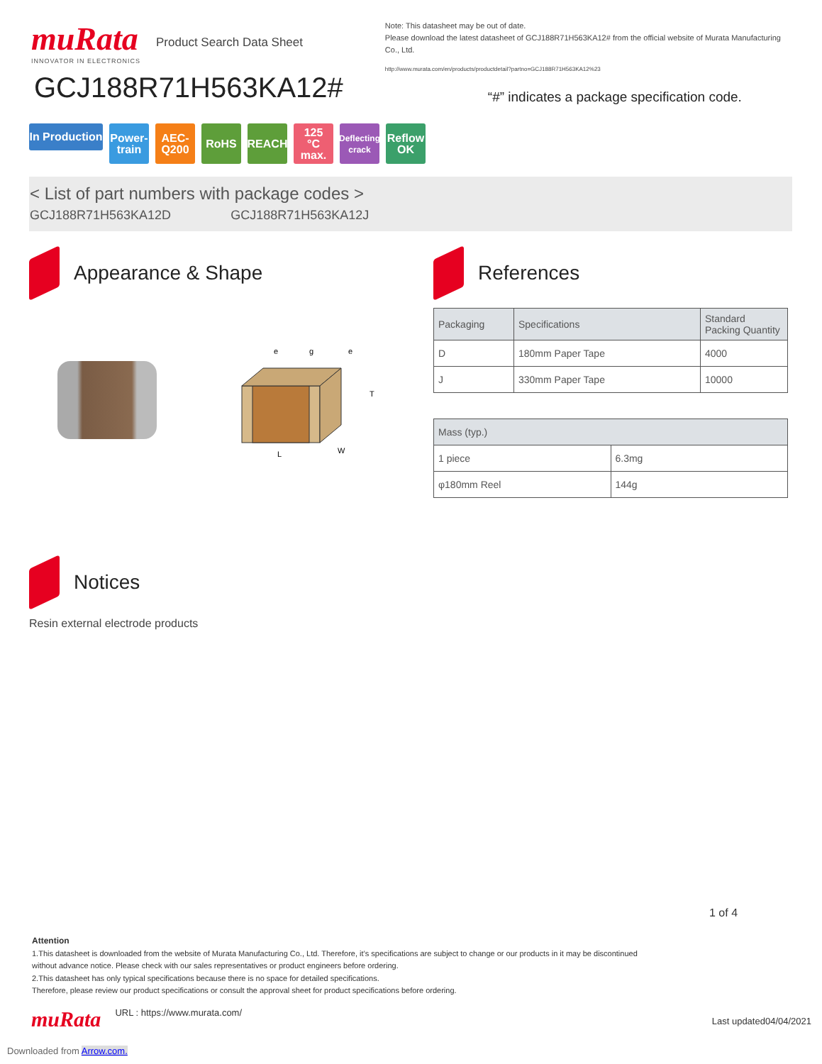muRata
INNOVATOR IN ELECTRONICS
Product Search Data Sheet
GCJ188R71H563KA12#
Note: This datasheet may be out of date.
Please download the latest datasheet of GCJ188R71H563KA12# from the official website of Murata Manufacturing Co., Ltd.
http://www.murata.com/en/products/productdetail?partno=GCJ188R71H563KA12%23
“#” indicates a package specification code.
In Production
Power-
train
AEC-
Q200
RoHS REACH 125
°C max.
Deflecting
crack
Reflow
OK
< List of part numbers with package codes >
GCJ188R71H563KA12D GCJ188R71H563KA12J
Appearance & Shape
T
L
W
e
g
e
References
| Packaging | Specifications | Standard Packing Quantity |
| --- | --- | --- |
| D | 180mm Paper Tape | 4000 |
| J | 330mm Paper Tape | 10000 |
| Mass (typ.) | |
| --- | --- |
| 1 piece | 6.3mg |
| φ180mm Reel | 144g |
Notices
Resin external electrode products
1 of 4
Attention
1.This datasheet is downloaded from the website of Murata Manufacturing Co., Ltd. Therefore, it’s specifications are subject to change or our products in it may be discontinued
without advance notice. Please check with our sales representatives or product engineers before ordering.
2.This datasheet has only typical specifications because there is no space for detailed specifications.
Therefore, please review our product specifications or consult the approval sheet for product specifications before ordering.
muRata URL : https://www.murata.com/ Last updated04/04/2021
Downloaded from Arrow.com.